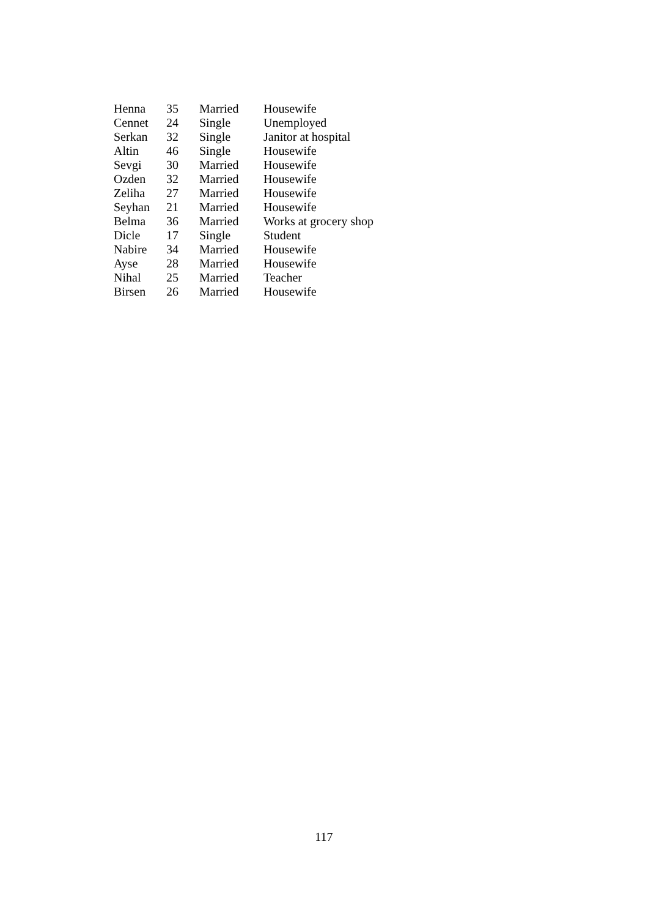| Henna | 35 | Married | Housewife |
| Cennet | 24 | Single | Unemployed |
| Serkan | 32 | Single | Janitor at hospital |
| Altin | 46 | Single | Housewife |
| Sevgi | 30 | Married | Housewife |
| Ozden | 32 | Married | Housewife |
| Zeliha | 27 | Married | Housewife |
| Seyhan | 21 | Married | Housewife |
| Belma | 36 | Married | Works at grocery shop |
| Dicle | 17 | Single | Student |
| Nabire | 34 | Married | Housewife |
| Ayse | 28 | Married | Housewife |
| Nihal | 25 | Married | Teacher |
| Birsen | 26 | Married | Housewife |
117